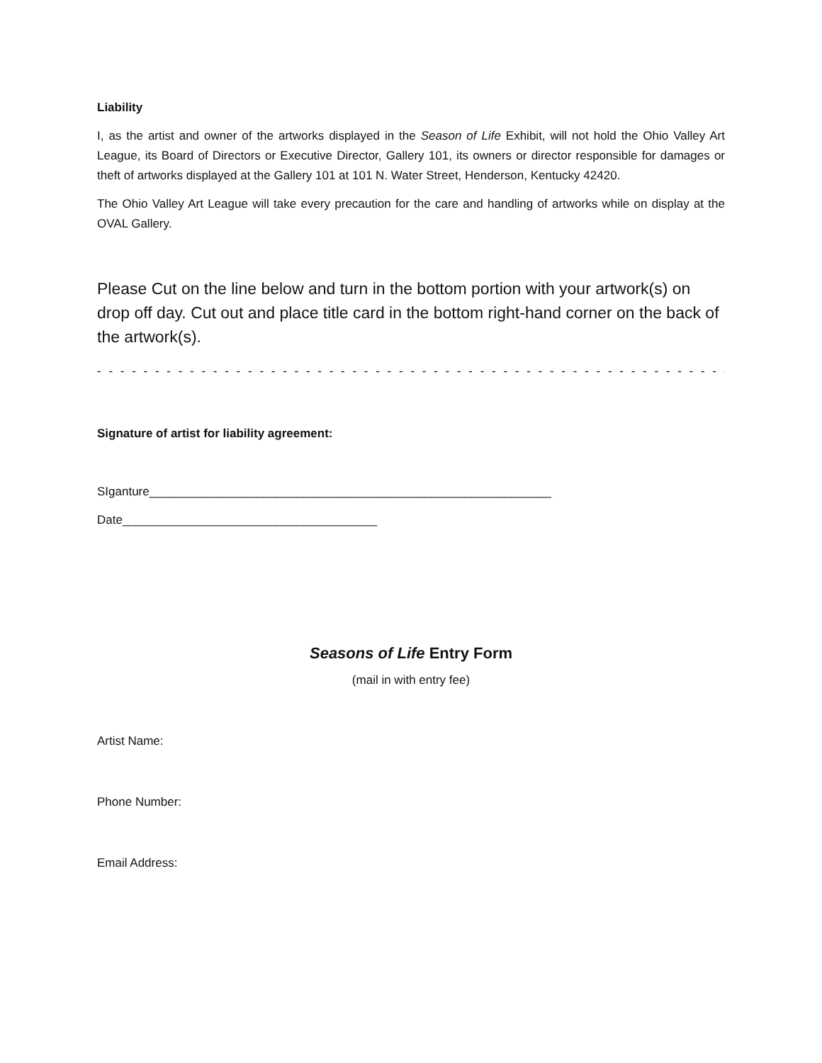Liability
I, as the artist and owner of the artworks displayed in the Season of Life Exhibit, will not hold the Ohio Valley Art League, its Board of Directors or Executive Director, Gallery 101, its owners or director responsible for damages or theft of artworks displayed at the Gallery 101 at 101 N. Water Street, Henderson, Kentucky 42420.
The Ohio Valley Art League will take every precaution for the care and handling of artworks while on display at the OVAL Gallery.
Please Cut on the line below and turn in the bottom portion with your artwork(s) on drop off day. Cut out and place title card in the bottom right-hand corner on the back of the artwork(s).
- - - - - - - - - - - - - - - - - - - - - - - - - - - - - - - - - - - - - - - - - - - - - - - - - - - - - - - - - - - - - - - - - - - - - - - - - -
Signature of artist for liability agreement:
SIganture____________________________________________________________
Date______________________________________
Seasons of Life Entry Form
(mail in with entry fee)
Artist Name:
Phone Number:
Email Address: